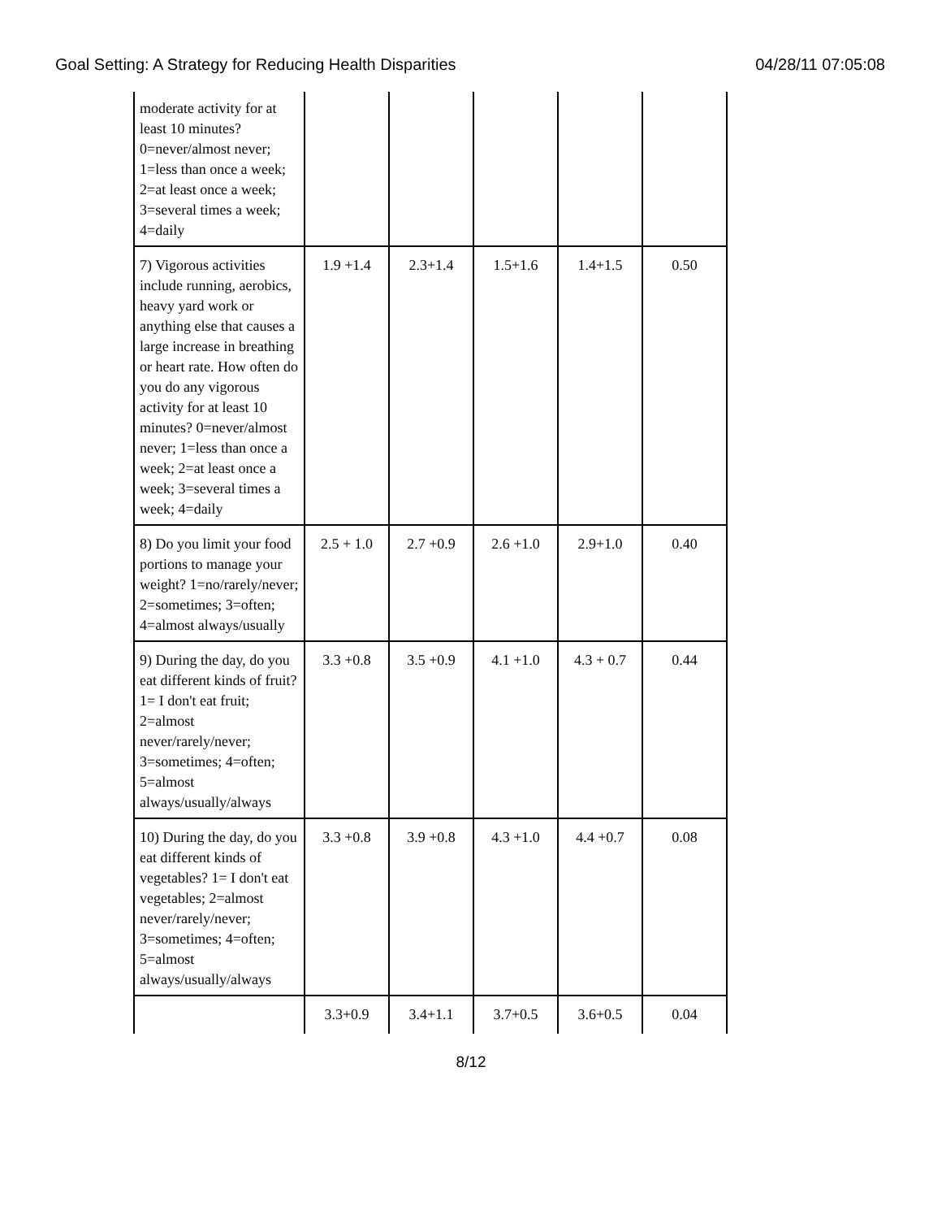Goal Setting: A Strategy for Reducing Health Disparities 04/28/11 07:05:08
| moderate activity for at least 10 minutes? 0=never/almost never; 1=less than once a week; 2=at least once a week; 3=several times a week; 4=daily | | | | | |
| 7) Vigorous activities include running, aerobics, heavy yard work or anything else that causes a large increase in breathing or heart rate. How often do you do any vigorous activity for at least 10 minutes? 0=never/almost never; 1=less than once a week; 2=at least once a week; 3=several times a week; 4=daily | 1.9 +1.4 | 2.3+1.4 | 1.5+1.6 | 1.4+1.5 | 0.50 |
| 8) Do you limit your food portions to manage your weight? 1=no/rarely/never; 2=sometimes; 3=often; 4=almost always/usually | 2.5 + 1.0 | 2.7 +0.9 | 2.6 +1.0 | 2.9+1.0 | 0.40 |
| 9) During the day, do you eat different kinds of fruit? 1= I don't eat fruit; 2=almost never/rarely/never; 3=sometimes; 4=often; 5=almost always/usually/always | 3.3 +0.8 | 3.5 +0.9 | 4.1 +1.0 | 4.3 + 0.7 | 0.44 |
| 10) During the day, do you eat different kinds of vegetables? 1= I don't eat vegetables; 2=almost never/rarely/never; 3=sometimes; 4=often; 5=almost always/usually/always | 3.3 +0.8 | 3.9 +0.8 | 4.3 +1.0 | 4.4 +0.7 | 0.08 |
| | 3.3+0.9 | 3.4+1.1 | 3.7+0.5 | 3.6+0.5 | 0.04 |
8/12